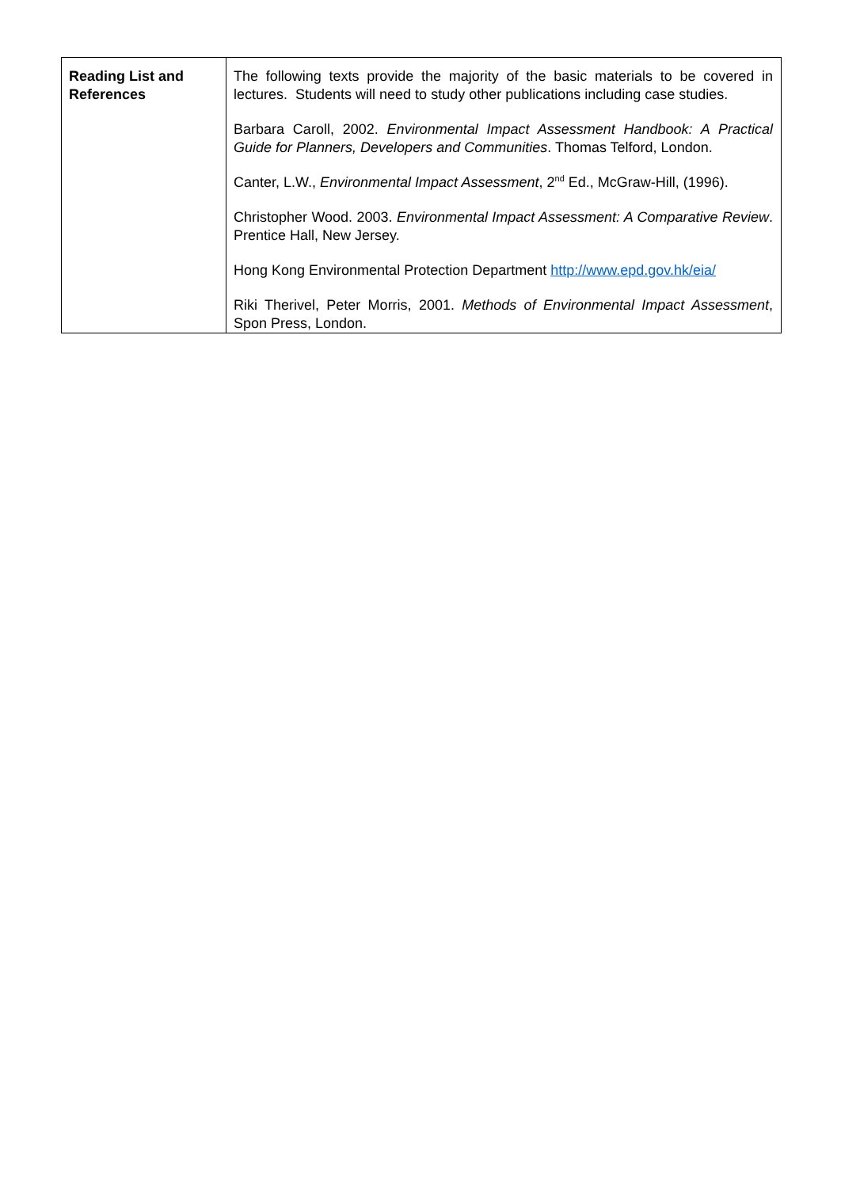| Reading List and References | The following texts provide the majority of the basic materials to be covered in lectures. Students will need to study other publications including case studies. Barbara Caroll, 2002. Environmental Impact Assessment Handbook: A Practical Guide for Planners, Developers and Communities . Thomas Telford, London. Canter, L.W., Environmental Impact Assessment , 2<sup>nd</sup> Ed., McGraw-Hill, (1996). Christopher Wood. 2003. Environmental Impact Assessment: A Comparative Review . Prentice Hall, New Jersey. Hong Kong Environmental Protection Department http://www.epd.gov.hk/eia/ Riki Therivel, Peter Morris, 2001. Methods of Environmental Impact Assessment , Spon Press, London. |